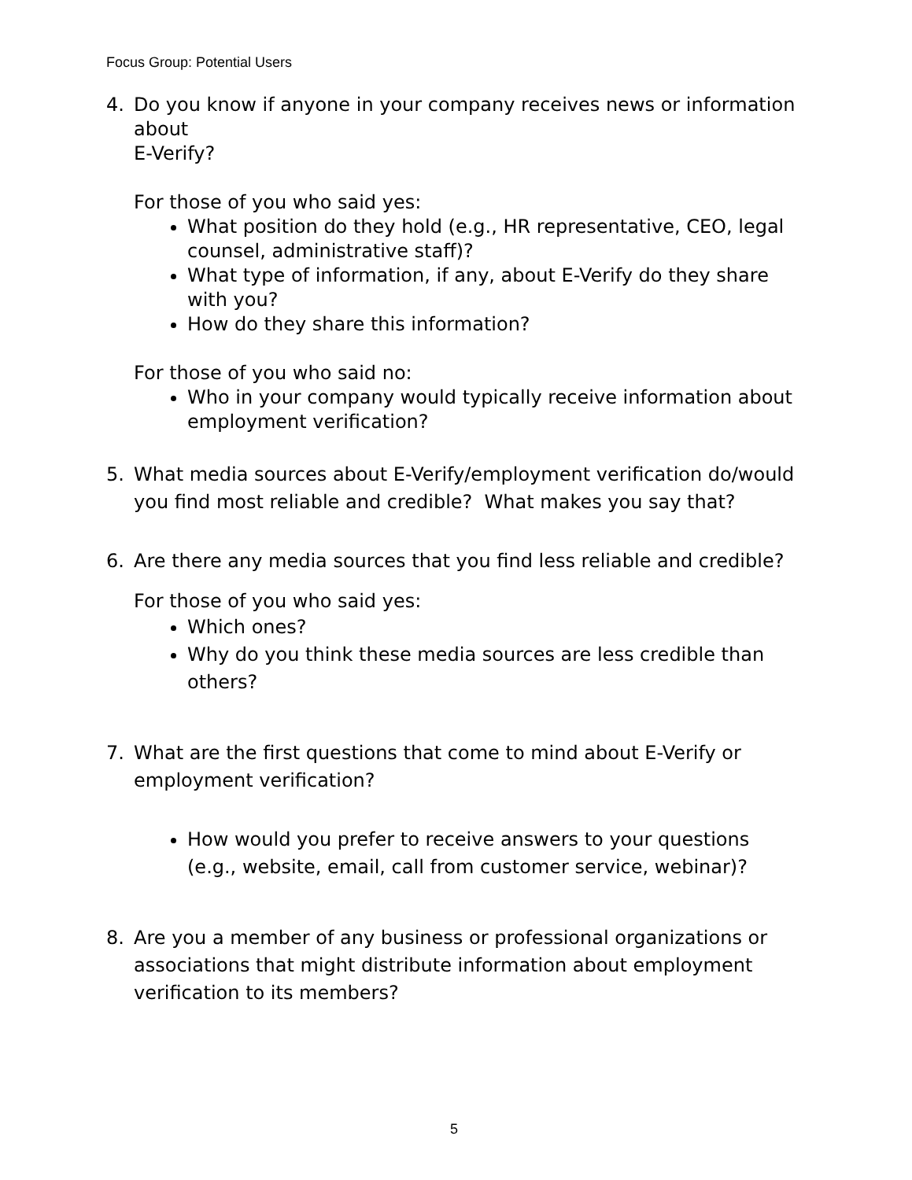Focus Group: Potential Users
4. Do you know if anyone in your company receives news or information about
E-Verify?
For those of you who said yes:
What position do they hold (e.g., HR representative, CEO, legal counsel, administrative staff)?
What type of information, if any, about E-Verify do they share with you?
How do they share this information?
For those of you who said no:
Who in your company would typically receive information about employment verification?
5. What media sources about E-Verify/employment verification do/would you find most reliable and credible? What makes you say that?
6. Are there any media sources that you find less reliable and credible?
For those of you who said yes:
Which ones?
Why do you think these media sources are less credible than others?
7. What are the first questions that come to mind about E-Verify or employment verification?
How would you prefer to receive answers to your questions (e.g., website, email, call from customer service, webinar)?
8. Are you a member of any business or professional organizations or associations that might distribute information about employment verification to its members?
5